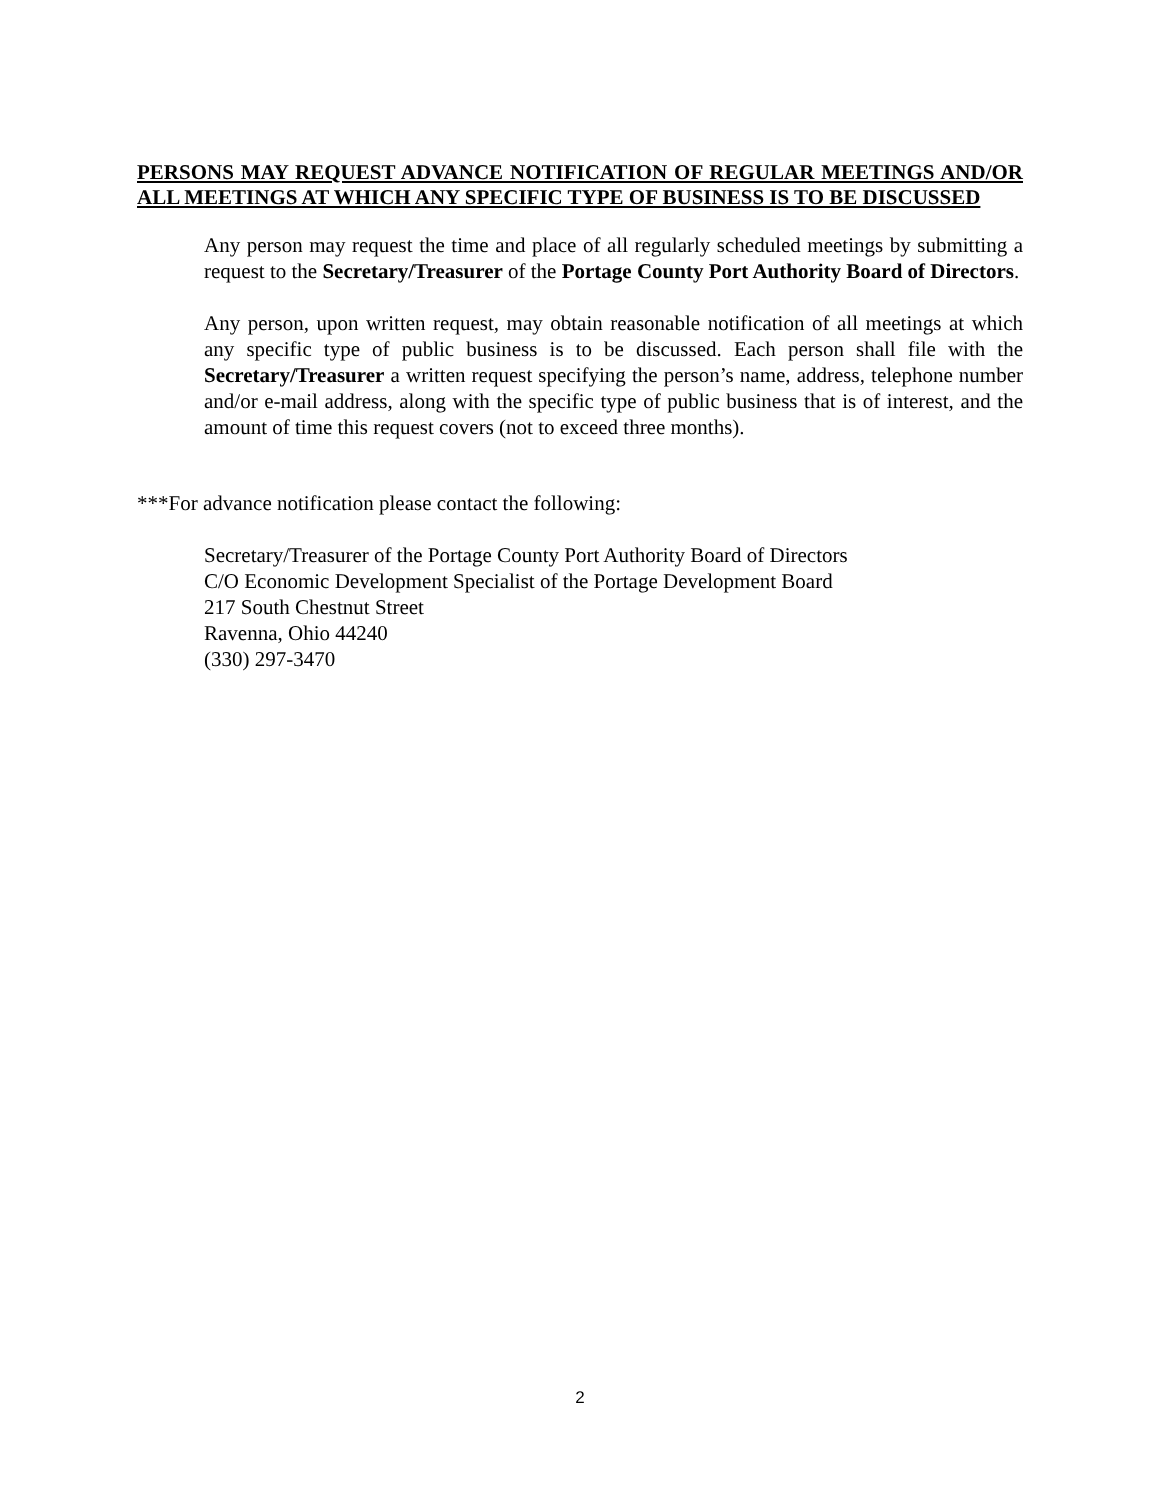PERSONS MAY REQUEST ADVANCE NOTIFICATION OF REGULAR MEETINGS AND/OR ALL MEETINGS AT WHICH ANY SPECIFIC TYPE OF BUSINESS IS TO BE DISCUSSED
Any person may request the time and place of all regularly scheduled meetings by submitting a request to the Secretary/Treasurer of the Portage County Port Authority Board of Directors.
Any person, upon written request, may obtain reasonable notification of all meetings at which any specific type of public business is to be discussed. Each person shall file with the Secretary/Treasurer a written request specifying the person’s name, address, telephone number and/or e-mail address, along with the specific type of public business that is of interest, and the amount of time this request covers (not to exceed three months).
***For advance notification please contact the following:
Secretary/Treasurer of the Portage County Port Authority Board of Directors
C/O Economic Development Specialist of the Portage Development Board
217 South Chestnut Street
Ravenna, Ohio 44240
(330) 297-3470
2